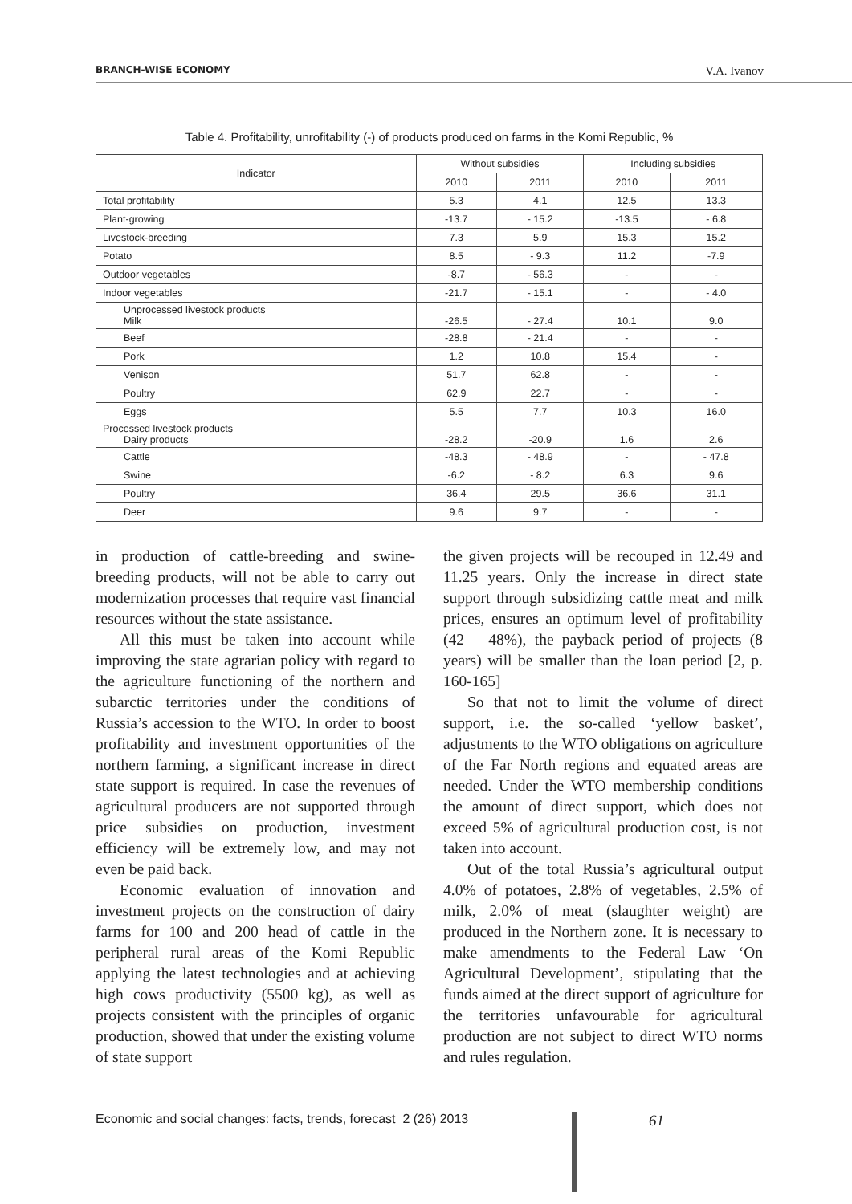BRANCH-WISE ECONOMY V.A. Ivanov
Table 4. Profitability, unrofitability (-) of products produced on farms in the Komi Republic, %
| Indicator | Without subsidies | | Including subsidies | |
| --- | --- | --- | --- | --- |
| | 2010 | 2011 | 2010 | 2011 |
| Total profitability | 5.3 | 4.1 | 12.5 | 13.3 |
| Plant-growing | -13.7 | - 15.2 | -13.5 | - 6.8 |
| Livestock-breeding | 7.3 | 5.9 | 15.3 | 15.2 |
| Potato | 8.5 | - 9.3 | 11.2 | -7.9 |
| Outdoor vegetables | -8.7 | - 56.3 | - | - |
| Indoor vegetables | -21.7 | - 15.1 | - | - 4.0 |
| Unprocessed livestock products Milk | -26.5 | - 27.4 | 10.1 | 9.0 |
| Beef | -28.8 | - 21.4 | - | - |
| Pork | 1.2 | 10.8 | 15.4 | - |
| Venison | 51.7 | 62.8 | - | - |
| Poultry | 62.9 | 22.7 | - | - |
| Eggs | 5.5 | 7.7 | 10.3 | 16.0 |
| Processed livestock products Dairy products | -28.2 | -20.9 | 1.6 | 2.6 |
| Cattle | -48.3 | - 48.9 | - | - 47.8 |
| Swine | -6.2 | - 8.2 | 6.3 | 9.6 |
| Poultry | 36.4 | 29.5 | 36.6 | 31.1 |
| Deer | 9.6 | 9.7 | - | - |
in production of cattle-breeding and swine-breeding products, will not be able to carry out modernization processes that require vast financial resources without the state assistance.
All this must be taken into account while improving the state agrarian policy with regard to the agriculture functioning of the northern and subarctic territories under the conditions of Russia’s accession to the WTO. In order to boost profitability and investment opportunities of the northern farming, a significant increase in direct state support is required. In case the revenues of agricultural producers are not supported through price subsidies on production, investment efficiency will be extremely low, and may not even be paid back.
Economic evaluation of innovation and investment projects on the construction of dairy farms for 100 and 200 head of cattle in the peripheral rural areas of the Komi Republic applying the latest technologies and at achieving high cows productivity (5500 kg), as well as projects consistent with the principles of organic production, showed that under the existing volume of state support
the given projects will be recouped in 12.49 and 11.25 years. Only the increase in direct state support through subsidizing cattle meat and milk prices, ensures an optimum level of profitability (42 – 48%), the payback period of projects (8 years) will be smaller than the loan period [2, p. 160-165]
So that not to limit the volume of direct support, i.e. the so-called ‘yellow basket’, adjustments to the WTO obligations on agriculture of the Far North regions and equated areas are needed. Under the WTO membership conditions the amount of direct support, which does not exceed 5% of agricultural production cost, is not taken into account.
Out of the total Russia’s agricultural output 4.0% of potatoes, 2.8% of vegetables, 2.5% of milk, 2.0% of meat (slaughter weight) are produced in the Northern zone. It is necessary to make amendments to the Federal Law ‘On Agricultural Development’, stipulating that the funds aimed at the direct support of agriculture for the territories unfavourable for agricultural production are not subject to direct WTO norms and rules regulation.
Economic and social changes: facts, trends, forecast 2 (26) 2013
61